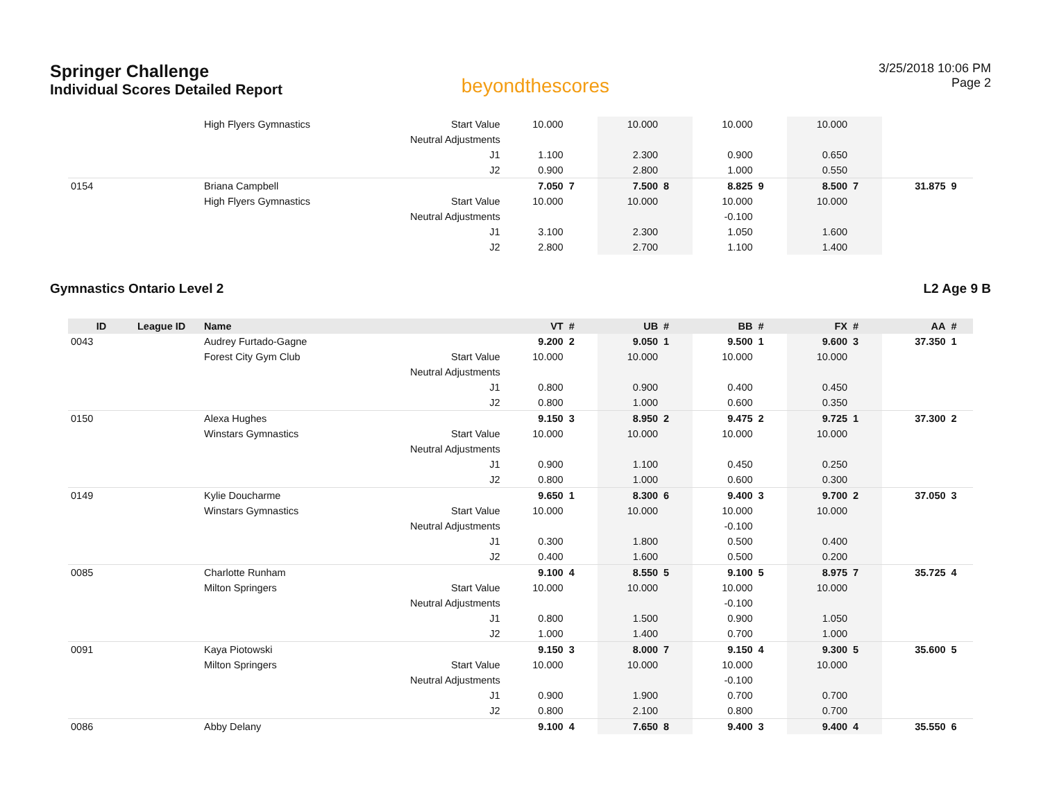Springer Challenge
Individual Scores Detailed Report
beyondthescores
3/25/2018 10:06 PM
Page 2
| | | High Flyers Gymnastics | Start Value | 10.000 | | 10.000 | | 10.000 | | 10.000 | | | |
| | | | Neutral Adjustments | | | | | | | | | | |
| | | | J1 | 1.100 | | 2.300 | | 0.900 | | 0.650 | | | |
| | | | J2 | 0.900 | | 2.800 | | 1.000 | | 0.550 | | | |
| 0154 | | Briana Campbell | | 7.050 | 7 | 7.500 | 8 | 8.825 | 9 | 8.500 | 7 | 31.875 | 9 |
| | | High Flyers Gymnastics | Start Value | 10.000 | | 10.000 | | 10.000 | | 10.000 | | | |
| | | | Neutral Adjustments | | | | | -0.100 | | | | | |
| | | | J1 | 3.100 | | 2.300 | | 1.050 | | 1.600 | | | |
| | | | J2 | 2.800 | | 2.700 | | 1.100 | | 1.400 | | | |
Gymnastics Ontario Level 2 L2 Age 9 B
| ID | League ID | Name | | VT | # | UB | # | BB | # | FX | # | AA | # |
| --- | --- | --- | --- | --- | --- | --- | --- | --- | --- | --- | --- | --- | --- |
| 0043 | | Audrey Furtado-Gagne | | 9.200 | 2 | 9.050 | 1 | 9.500 | 1 | 9.600 | 3 | 37.350 | 1 |
| | | Forest City Gym Club | Start Value | 10.000 | | 10.000 | | 10.000 | | 10.000 | | | |
| | | | Neutral Adjustments | | | | | | | | | | |
| | | | J1 | 0.800 | | 0.900 | | 0.400 | | 0.450 | | | |
| | | | J2 | 0.800 | | 1.000 | | 0.600 | | 0.350 | | | |
| 0150 | | Alexa Hughes | | 9.150 | 3 | 8.950 | 2 | 9.475 | 2 | 9.725 | 1 | 37.300 | 2 |
| | | Winstars Gymnastics | Start Value | 10.000 | | 10.000 | | 10.000 | | 10.000 | | | |
| | | | Neutral Adjustments | | | | | | | | | | |
| | | | J1 | 0.900 | | 1.100 | | 0.450 | | 0.250 | | | |
| | | | J2 | 0.800 | | 1.000 | | 0.600 | | 0.300 | | | |
| 0149 | | Kylie Doucharme | | 9.650 | 1 | 8.300 | 6 | 9.400 | 3 | 9.700 | 2 | 37.050 | 3 |
| | | Winstars Gymnastics | Start Value | 10.000 | | 10.000 | | 10.000 | | 10.000 | | | |
| | | | Neutral Adjustments | | | | | -0.100 | | | | | |
| | | | J1 | 0.300 | | 1.800 | | 0.500 | | 0.400 | | | |
| | | | J2 | 0.400 | | 1.600 | | 0.500 | | 0.200 | | | |
| 0085 | | Charlotte Runham | | 9.100 | 4 | 8.550 | 5 | 9.100 | 5 | 8.975 | 7 | 35.725 | 4 |
| | | Milton Springers | Start Value | 10.000 | | 10.000 | | 10.000 | | 10.000 | | | |
| | | | Neutral Adjustments | | | | | -0.100 | | | | | |
| | | | J1 | 0.800 | | 1.500 | | 0.900 | | 1.050 | | | |
| | | | J2 | 1.000 | | 1.400 | | 0.700 | | 1.000 | | | |
| 0091 | | Kaya Piotowski | | 9.150 | 3 | 8.000 | 7 | 9.150 | 4 | 9.300 | 5 | 35.600 | 5 |
| | | Milton Springers | Start Value | 10.000 | | 10.000 | | 10.000 | | 10.000 | | | |
| | | | Neutral Adjustments | | | | | -0.100 | | | | | |
| | | | J1 | 0.900 | | 1.900 | | 0.700 | | 0.700 | | | |
| | | | J2 | 0.800 | | 2.100 | | 0.800 | | 0.700 | | | |
| 0086 | | Abby Delany | | 9.100 | 4 | 7.650 | 8 | 9.400 | 3 | 9.400 | 4 | 35.550 | 6 |